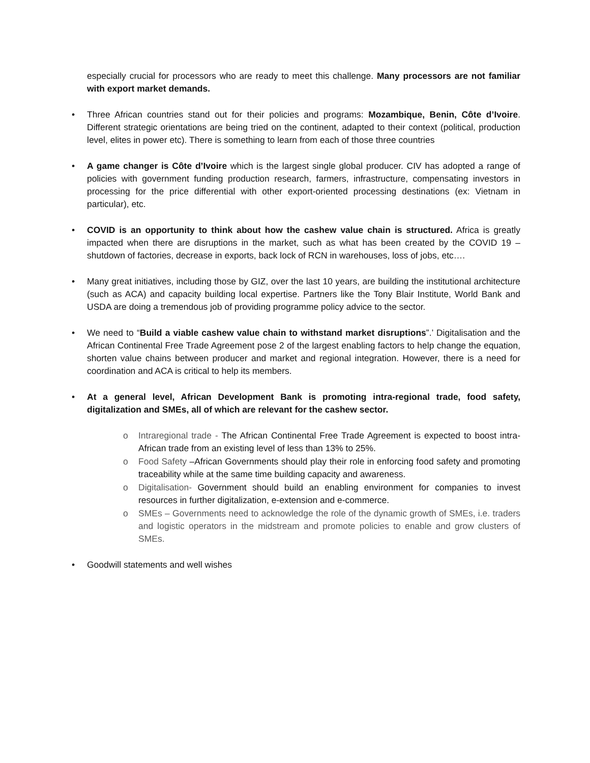especially crucial for processors who are ready to meet this challenge. Many processors are not familiar with export market demands.
•
Three African countries stand out for their policies and programs: Mozambique, Benin, Côte d’Ivoire. Different strategic orientations are being tried on the continent, adapted to their context (political, production level, elites in power etc). There is something to learn from each of those three countries
•
A game changer is Côte d’Ivoire which is the largest single global producer. CIV has adopted a range of policies with government funding production research, farmers, infrastructure, compensating investors in processing for the price differential with other export-oriented processing destinations (ex: Vietnam in particular), etc.
•
COVID is an opportunity to think about how the cashew value chain is structured. Africa is greatly impacted when there are disruptions in the market, such as what has been created by the COVID 19 – shutdown of factories, decrease in exports, back lock of RCN in warehouses, loss of jobs, etc….
•
Many great initiatives, including those by GIZ, over the last 10 years, are building the institutional architecture (such as ACA) and capacity building local expertise. Partners like the Tony Blair Institute, World Bank and USDA are doing a tremendous job of providing programme policy advice to the sector.
•
We need to “Build a viable cashew value chain to withstand market disruptions”.’ Digitalisation and the African Continental Free Trade Agreement pose 2 of the largest enabling factors to help change the equation, shorten value chains between producer and market and regional integration. However, there is a need for coordination and ACA is critical to help its members.
•
At a general level, African Development Bank is promoting intra-regional trade, food safety, digitalization and SMEs, all of which are relevant for the cashew sector.
o
Intraregional trade - The African Continental Free Trade Agreement is expected to boost intra-African trade from an existing level of less than 13% to 25%.
o
Food Safety –African Governments should play their role in enforcing food safety and promoting traceability while at the same time building capacity and awareness.
o
Digitalisation- Government should build an enabling environment for companies to invest resources in further digitalization, e-extension and e-commerce.
o
SMEs – Governments need to acknowledge the role of the dynamic growth of SMEs, i.e. traders and logistic operators in the midstream and promote policies to enable and grow clusters of SMEs.
•
Goodwill statements and well wishes